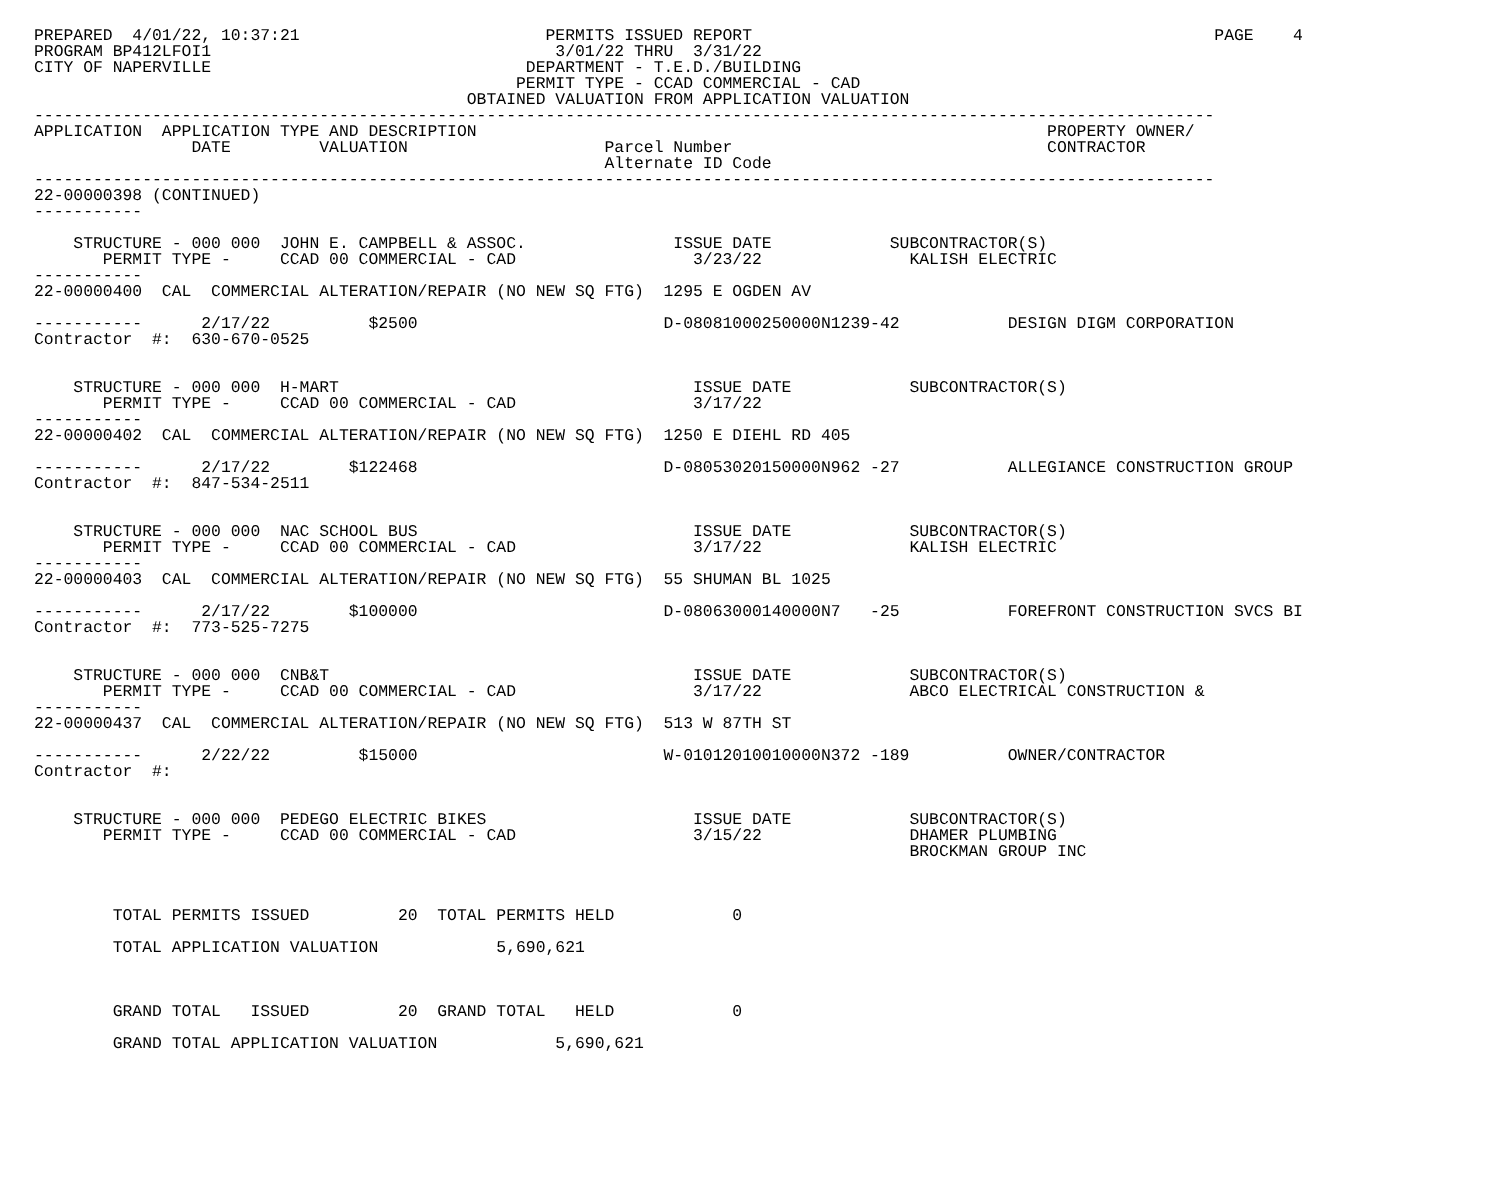PREPARED  4/01/22, 10:37:21                         PERMITS ISSUED REPORT                                               PAGE    4
PROGRAM BP412LFOI1                                   3/01/22 THRU  3/31/22
CITY OF NAPERVILLE                                DEPARTMENT - T.E.D./BUILDING
                                                 PERMIT TYPE - CCAD COMMERCIAL - CAD
                                            OBTAINED VALUATION FROM APPLICATION VALUATION
------------------------------------------------------------------------------------------------------------------------
APPLICATION  APPLICATION TYPE AND DESCRIPTION                                                          PROPERTY OWNER/
                DATE         VALUATION                    Parcel Number                                CONTRACTOR
                                                          Alternate ID Code
------------------------------------------------------------------------------------------------------------------------
22-00000398 (CONTINUED)
-----------

    STRUCTURE - 000 000  JOHN E. CAMPBELL & ASSOC.               ISSUE DATE            SUBCONTRACTOR(S)
       PERMIT TYPE -     CCAD 00 COMMERCIAL - CAD                  3/23/22               KALISH ELECTRIC
-----------
22-00000400  CAL  COMMERCIAL ALTERATION/REPAIR (NO NEW SQ FTG)  1295 E OGDEN AV

-----------      2/17/22          $2500                         D-08081000250000N1239-42           DESIGN DIGM CORPORATION
Contractor  #:  630-670-0525


    STRUCTURE - 000 000  H-MART                                    ISSUE DATE            SUBCONTRACTOR(S)
       PERMIT TYPE -     CCAD 00 COMMERCIAL - CAD                  3/17/22
-----------
22-00000402  CAL  COMMERCIAL ALTERATION/REPAIR (NO NEW SQ FTG)  1250 E DIEHL RD 405

-----------      2/17/22        $122468                         D-08053020150000N962 -27           ALLEGIANCE CONSTRUCTION GROUP
Contractor  #:  847-534-2511


    STRUCTURE - 000 000  NAC SCHOOL BUS                            ISSUE DATE            SUBCONTRACTOR(S)
       PERMIT TYPE -     CCAD 00 COMMERCIAL - CAD                  3/17/22               KALISH ELECTRIC
-----------
22-00000403  CAL  COMMERCIAL ALTERATION/REPAIR (NO NEW SQ FTG)  55 SHUMAN BL 1025

-----------      2/17/22        $100000                         D-08063000140000N7   -25           FOREFRONT CONSTRUCTION SVCS BI
Contractor  #:  773-525-7275


    STRUCTURE - 000 000  CNB&T                                     ISSUE DATE            SUBCONTRACTOR(S)
       PERMIT TYPE -     CCAD 00 COMMERCIAL - CAD                  3/17/22               ABCO ELECTRICAL CONSTRUCTION &
-----------
22-00000437  CAL  COMMERCIAL ALTERATION/REPAIR (NO NEW SQ FTG)  513 W 87TH ST

-----------      2/22/22         $15000                         W-01012010010000N372 -189          OWNER/CONTRACTOR
Contractor  #:


    STRUCTURE - 000 000  PEDEGO ELECTRIC BIKES                     ISSUE DATE            SUBCONTRACTOR(S)
       PERMIT TYPE -     CCAD 00 COMMERCIAL - CAD                  3/15/22               DHAMER PLUMBING
                                                                                         BROCKMAN GROUP INC



        TOTAL PERMITS ISSUED         20  TOTAL PERMITS HELD            0

        TOTAL APPLICATION VALUATION            5,690,621



        GRAND TOTAL   ISSUED         20  GRAND TOTAL   HELD            0

        GRAND TOTAL APPLICATION VALUATION            5,690,621